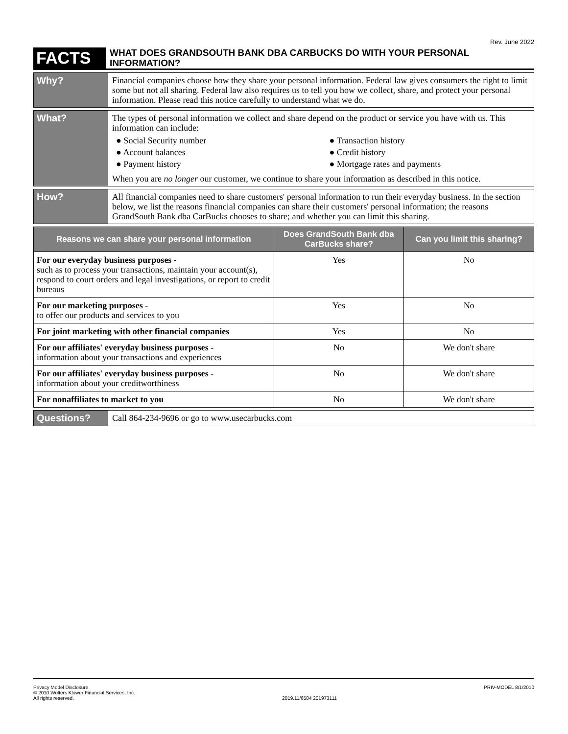Rev. June 2022
FACTS
WHAT DOES GRANDSOUTH BANK DBA CARBUCKS DO WITH YOUR PERSONAL INFORMATION?
Why?
Financial companies choose how they share your personal information. Federal law gives consumers the right to limit some but not all sharing. Federal law also requires us to tell you how we collect, share, and protect your personal information. Please read this notice carefully to understand what we do.
What?
The types of personal information we collect and share depend on the product or service you have with us. This information can include:
● Social Security number
● Account balances
● Payment history
● Transaction history
● Credit history
● Mortgage rates and payments
When you are no longer our customer, we continue to share your information as described in this notice.
How?
All financial companies need to share customers' personal information to run their everyday business. In the section below, we list the reasons financial companies can share their customers' personal information; the reasons GrandSouth Bank dba CarBucks chooses to share; and whether you can limit this sharing.
| Reasons we can share your personal information | Does GrandSouth Bank dba CarBucks share? | Can you limit this sharing? |
| --- | --- | --- |
| For our everyday business purposes - such as to process your transactions, maintain your account(s), respond to court orders and legal investigations, or report to credit bureaus | Yes | No |
| For our marketing purposes - to offer our products and services to you | Yes | No |
| For joint marketing with other financial companies | Yes | No |
| For our affiliates' everyday business purposes - information about your transactions and experiences | No | We don't share |
| For our affiliates' everyday business purposes - information about your creditworthiness | No | We don't share |
| For nonaffiliates to market to you | No | We don't share |
Questions?
Call 864-234-9696 or go to www.usecarbucks.com
Privacy Model Disclosure
© 2010 Wolters Kluwer Financial Services, Inc.
All rights reserved.
2019.11/6584 201973111 PRIV-MODEL 8/1/2010